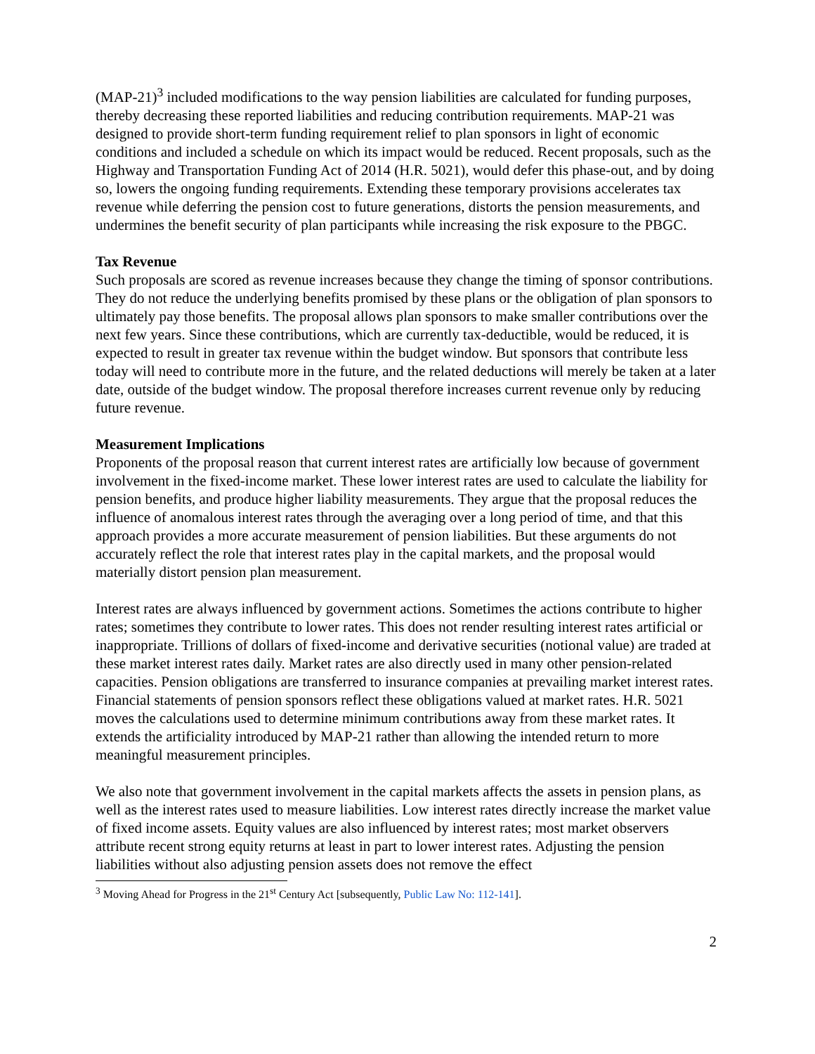(MAP-21)<sup>3</sup> included modifications to the way pension liabilities are calculated for funding purposes, thereby decreasing these reported liabilities and reducing contribution requirements. MAP-21 was designed to provide short-term funding requirement relief to plan sponsors in light of economic conditions and included a schedule on which its impact would be reduced. Recent proposals, such as the Highway and Transportation Funding Act of 2014 (H.R. 5021), would defer this phase-out, and by doing so, lowers the ongoing funding requirements. Extending these temporary provisions accelerates tax revenue while deferring the pension cost to future generations, distorts the pension measurements, and undermines the benefit security of plan participants while increasing the risk exposure to the PBGC.
Tax Revenue
Such proposals are scored as revenue increases because they change the timing of sponsor contributions. They do not reduce the underlying benefits promised by these plans or the obligation of plan sponsors to ultimately pay those benefits. The proposal allows plan sponsors to make smaller contributions over the next few years. Since these contributions, which are currently tax-deductible, would be reduced, it is expected to result in greater tax revenue within the budget window. But sponsors that contribute less today will need to contribute more in the future, and the related deductions will merely be taken at a later date, outside of the budget window. The proposal therefore increases current revenue only by reducing future revenue.
Measurement Implications
Proponents of the proposal reason that current interest rates are artificially low because of government involvement in the fixed-income market. These lower interest rates are used to calculate the liability for pension benefits, and produce higher liability measurements. They argue that the proposal reduces the influence of anomalous interest rates through the averaging over a long period of time, and that this approach provides a more accurate measurement of pension liabilities. But these arguments do not accurately reflect the role that interest rates play in the capital markets, and the proposal would materially distort pension plan measurement.
Interest rates are always influenced by government actions. Sometimes the actions contribute to higher rates; sometimes they contribute to lower rates. This does not render resulting interest rates artificial or inappropriate. Trillions of dollars of fixed-income and derivative securities (notional value) are traded at these market interest rates daily. Market rates are also directly used in many other pension-related capacities. Pension obligations are transferred to insurance companies at prevailing market interest rates. Financial statements of pension sponsors reflect these obligations valued at market rates. H.R. 5021 moves the calculations used to determine minimum contributions away from these market rates. It extends the artificiality introduced by MAP-21 rather than allowing the intended return to more meaningful measurement principles.
We also note that government involvement in the capital markets affects the assets in pension plans, as well as the interest rates used to measure liabilities. Low interest rates directly increase the market value of fixed income assets. Equity values are also influenced by interest rates; most market observers attribute recent strong equity returns at least in part to lower interest rates. Adjusting the pension liabilities without also adjusting pension assets does not remove the effect
<sup>3</sup> Moving Ahead for Progress in the 21<sup>st</sup> Century Act [subsequently, Public Law No: 112-141].
2